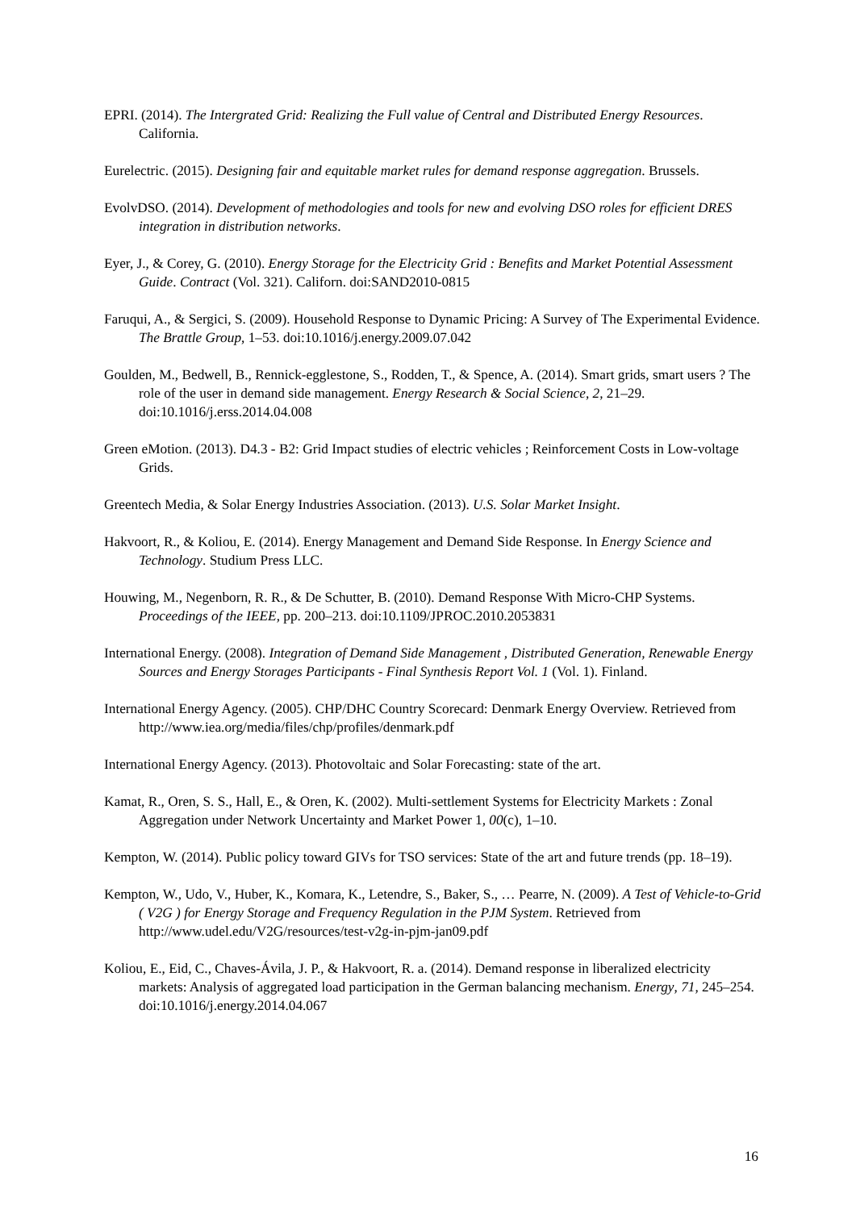EPRI. (2014). The Intergrated Grid: Realizing the Full value of Central and Distributed Energy Resources. California.
Eurelectric. (2015). Designing fair and equitable market rules for demand response aggregation. Brussels.
EvolvDSO. (2014). Development of methodologies and tools for new and evolving DSO roles for efficient DRES integration in distribution networks.
Eyer, J., & Corey, G. (2010). Energy Storage for the Electricity Grid : Benefits and Market Potential Assessment Guide. Contract (Vol. 321). Californ. doi:SAND2010-0815
Faruqui, A., & Sergici, S. (2009). Household Response to Dynamic Pricing: A Survey of The Experimental Evidence. The Brattle Group, 1–53. doi:10.1016/j.energy.2009.07.042
Goulden, M., Bedwell, B., Rennick-egglestone, S., Rodden, T., & Spence, A. (2014). Smart grids, smart users ? The role of the user in demand side management. Energy Research & Social Science, 2, 21–29. doi:10.1016/j.erss.2014.04.008
Green eMotion. (2013). D4.3 - B2: Grid Impact studies of electric vehicles ; Reinforcement Costs in Low-voltage Grids.
Greentech Media, & Solar Energy Industries Association. (2013). U.S. Solar Market Insight.
Hakvoort, R., & Koliou, E. (2014). Energy Management and Demand Side Response. In Energy Science and Technology. Studium Press LLC.
Houwing, M., Negenborn, R. R., & De Schutter, B. (2010). Demand Response With Micro-CHP Systems. Proceedings of the IEEE, pp. 200–213. doi:10.1109/JPROC.2010.2053831
International Energy. (2008). Integration of Demand Side Management , Distributed Generation, Renewable Energy Sources and Energy Storages Participants - Final Synthesis Report Vol. 1 (Vol. 1). Finland.
International Energy Agency. (2005). CHP/DHC Country Scorecard: Denmark Energy Overview. Retrieved from http://www.iea.org/media/files/chp/profiles/denmark.pdf
International Energy Agency. (2013). Photovoltaic and Solar Forecasting: state of the art.
Kamat, R., Oren, S. S., Hall, E., & Oren, K. (2002). Multi-settlement Systems for Electricity Markets : Zonal Aggregation under Network Uncertainty and Market Power 1, 00(c), 1–10.
Kempton, W. (2014). Public policy toward GIVs for TSO services: State of the art and future trends (pp. 18–19).
Kempton, W., Udo, V., Huber, K., Komara, K., Letendre, S., Baker, S., … Pearre, N. (2009). A Test of Vehicle-to-Grid ( V2G ) for Energy Storage and Frequency Regulation in the PJM System. Retrieved from http://www.udel.edu/V2G/resources/test-v2g-in-pjm-jan09.pdf
Koliou, E., Eid, C., Chaves-Ávila, J. P., & Hakvoort, R. a. (2014). Demand response in liberalized electricity markets: Analysis of aggregated load participation in the German balancing mechanism. Energy, 71, 245–254. doi:10.1016/j.energy.2014.04.067
16